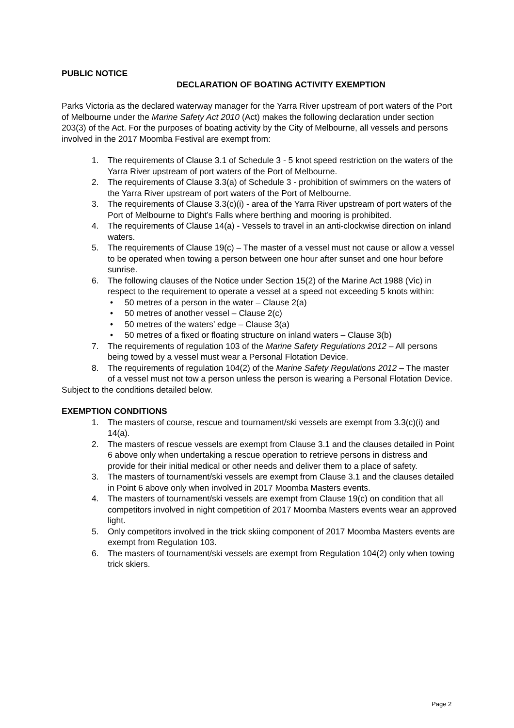PUBLIC NOTICE
DECLARATION OF BOATING ACTIVITY EXEMPTION
Parks Victoria as the declared waterway manager for the Yarra River upstream of port waters of the Port of Melbourne under the Marine Safety Act 2010 (Act) makes the following declaration under section 203(3) of the Act. For the purposes of boating activity by the City of Melbourne, all vessels and persons involved in the 2017 Moomba Festival are exempt from:
1. The requirements of Clause 3.1 of Schedule 3 - 5 knot speed restriction on the waters of the Yarra River upstream of port waters of the Port of Melbourne.
2. The requirements of Clause 3.3(a) of Schedule 3 - prohibition of swimmers on the waters of the Yarra River upstream of port waters of the Port of Melbourne.
3. The requirements of Clause 3.3(c)(i) - area of the Yarra River upstream of port waters of the Port of Melbourne to Dight’s Falls where berthing and mooring is prohibited.
4. The requirements of Clause 14(a) - Vessels to travel in an anti-clockwise direction on inland waters.
5. The requirements of Clause 19(c) – The master of a vessel must not cause or allow a vessel to be operated when towing a person between one hour after sunset and one hour before sunrise.
6. The following clauses of the Notice under Section 15(2) of the Marine Act 1988 (Vic) in respect to the requirement to operate a vessel at a speed not exceeding 5 knots within:
• 50 metres of a person in the water – Clause 2(a)
• 50 metres of another vessel – Clause 2(c)
• 50 metres of the waters’ edge – Clause 3(a)
• 50 metres of a fixed or floating structure on inland waters – Clause 3(b)
7. The requirements of regulation 103 of the Marine Safety Regulations 2012 – All persons being towed by a vessel must wear a Personal Flotation Device.
8. The requirements of regulation 104(2) of the Marine Safety Regulations 2012 – The master of a vessel must not tow a person unless the person is wearing a Personal Flotation Device.
Subject to the conditions detailed below.
EXEMPTION CONDITIONS
1. The masters of course, rescue and tournament/ski vessels are exempt from 3.3(c)(i) and 14(a).
2. The masters of rescue vessels are exempt from Clause 3.1 and the clauses detailed in Point 6 above only when undertaking a rescue operation to retrieve persons in distress and provide for their initial medical or other needs and deliver them to a place of safety.
3. The masters of tournament/ski vessels are exempt from Clause 3.1 and the clauses detailed in Point 6 above only when involved in 2017 Moomba Masters events.
4. The masters of tournament/ski vessels are exempt from Clause 19(c) on condition that all competitors involved in night competition of 2017 Moomba Masters events wear an approved light.
5. Only competitors involved in the trick skiing component of 2017 Moomba Masters events are exempt from Regulation 103.
6. The masters of tournament/ski vessels are exempt from Regulation 104(2) only when towing trick skiers.
Page 2